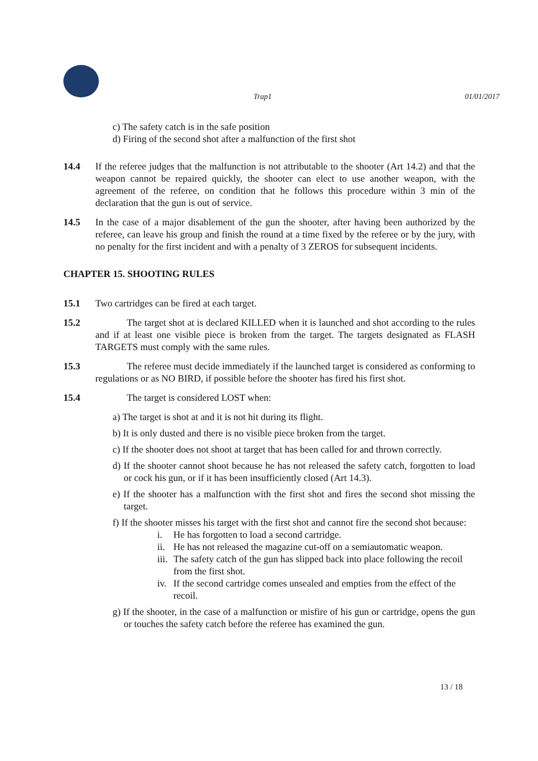Trap1 01/01/2017
c) The safety catch is in the safe position
d) Firing of the second shot after a malfunction of the first shot
14.4 If the referee judges that the malfunction is not attributable to the shooter (Art 14.2) and that the weapon cannot be repaired quickly, the shooter can elect to use another weapon, with the agreement of the referee, on condition that he follows this procedure within 3 min of the declaration that the gun is out of service.
14.5 In the case of a major disablement of the gun the shooter, after having been authorized by the referee, can leave his group and finish the round at a time fixed by the referee or by the jury, with no penalty for the first incident and with a penalty of 3 ZEROS for subsequent incidents.
CHAPTER 15. SHOOTING RULES
15.1 Two cartridges can be fired at each target.
15.2 The target shot at is declared KILLED when it is launched and shot according to the rules and if at least one visible piece is broken from the target. The targets designated as FLASH TARGETS must comply with the same rules.
15.3 The referee must decide immediately if the launched target is considered as conforming to regulations or as NO BIRD, if possible before the shooter has fired his first shot.
15.4 The target is considered LOST when:
a) The target is shot at and it is not hit during its flight.
b) It is only dusted and there is no visible piece broken from the target.
c) If the shooter does not shoot at target that has been called for and thrown correctly.
d) If the shooter cannot shoot because he has not released the safety catch, forgotten to load or cock his gun, or if it has been insufficiently closed (Art 14.3).
e) If the shooter has a malfunction with the first shot and fires the second shot missing the target.
f) If the shooter misses his target with the first shot and cannot fire the second shot because:
i. He has forgotten to load a second cartridge.
ii. He has not released the magazine cut-off on a semiautomatic weapon.
iii. The safety catch of the gun has slipped back into place following the recoil from the first shot.
iv. If the second cartridge comes unsealed and empties from the effect of the recoil.
g) If the shooter, in the case of a malfunction or misfire of his gun or cartridge, opens the gun or touches the safety catch before the referee has examined the gun.
13 / 18